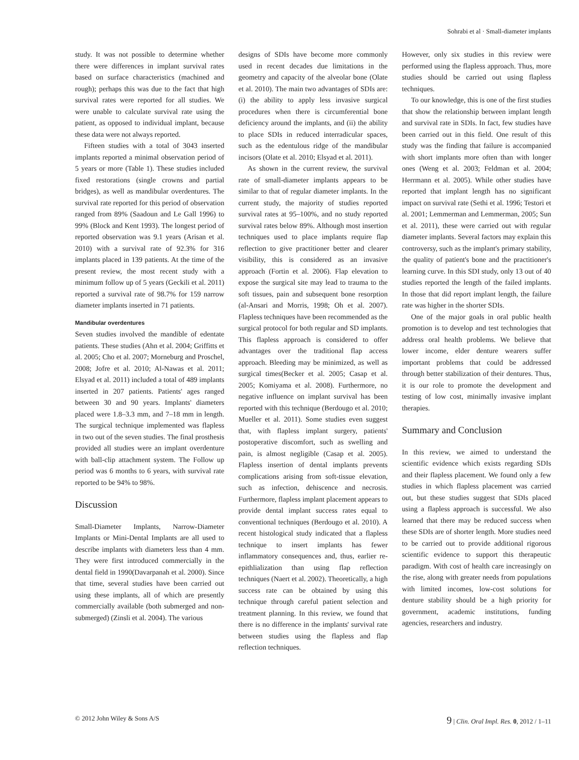Sohrabi et al · Small-diameter implants
study. It was not possible to determine whether there were differences in implant survival rates based on surface characteristics (machined and rough); perhaps this was due to the fact that high survival rates were reported for all studies. We were unable to calculate survival rate using the patient, as opposed to individual implant, because these data were not always reported.
Fifteen studies with a total of 3043 inserted implants reported a minimal observation period of 5 years or more (Table 1). These studies included fixed restorations (single crowns and partial bridges), as well as mandibular overdentures. The survival rate reported for this period of observation ranged from 89% (Saadoun and Le Gall 1996) to 99% (Block and Kent 1993). The longest period of reported observation was 9.1 years (Arisan et al. 2010) with a survival rate of 92.3% for 316 implants placed in 139 patients. At the time of the present review, the most recent study with a minimum follow up of 5 years (Geckili et al. 2011) reported a survival rate of 98.7% for 159 narrow diameter implants inserted in 71 patients.
Mandibular overdentures
Seven studies involved the mandible of edentate patients. These studies (Ahn et al. 2004; Griffitts et al. 2005; Cho et al. 2007; Morneburg and Proschel, 2008; Jofre et al. 2010; Al-Nawas et al. 2011; Elsyad et al. 2011) included a total of 489 implants inserted in 207 patients. Patients' ages ranged between 30 and 90 years. Implants' diameters placed were 1.8–3.3 mm, and 7–18 mm in length. The surgical technique implemented was flapless in two out of the seven studies. The final prosthesis provided all studies were an implant overdenture with ball-clip attachment system. The Follow up period was 6 months to 6 years, with survival rate reported to be 94% to 98%.
Discussion
Small-Diameter Implants, Narrow-Diameter Implants or Mini-Dental Implants are all used to describe implants with diameters less than 4 mm. They were first introduced commercially in the dental field in 1990(Davarpanah et al. 2000). Since that time, several studies have been carried out using these implants, all of which are presently commercially available (both submerged and non-submerged) (Zinsli et al. 2004). The various
designs of SDIs have become more commonly used in recent decades due limitations in the geometry and capacity of the alveolar bone (Olate et al. 2010). The main two advantages of SDIs are: (i) the ability to apply less invasive surgical procedures when there is circumferential bone deficiency around the implants, and (ii) the ability to place SDIs in reduced interradicular spaces, such as the edentulous ridge of the mandibular incisors (Olate et al. 2010; Elsyad et al. 2011).
As shown in the current review, the survival rate of small-diameter implants appears to be similar to that of regular diameter implants. In the current study, the majority of studies reported survival rates at 95–100%, and no study reported survival rates below 89%. Although most insertion techniques used to place implants require flap reflection to give practitioner better and clearer visibility, this is considered as an invasive approach (Fortin et al. 2006). Flap elevation to expose the surgical site may lead to trauma to the soft tissues, pain and subsequent bone resorption (al-Ansari and Morris, 1998; Oh et al. 2007). Flapless techniques have been recommended as the surgical protocol for both regular and SD implants. This flapless approach is considered to offer advantages over the traditional flap access approach. Bleeding may be minimized, as well as surgical times(Becker et al. 2005; Casap et al. 2005; Komiyama et al. 2008). Furthermore, no negative influence on implant survival has been reported with this technique (Berdougo et al. 2010; Mueller et al. 2011). Some studies even suggest that, with flapless implant surgery, patients' postoperative discomfort, such as swelling and pain, is almost negligible (Casap et al. 2005). Flapless insertion of dental implants prevents complications arising from soft-tissue elevation, such as infection, dehiscence and necrosis. Furthermore, flapless implant placement appears to provide dental implant success rates equal to conventional techniques (Berdougo et al. 2010). A recent histological study indicated that a flapless technique to insert implants has fewer inflammatory consequences and, thus, earlier re-epithlialization than using flap reflection techniques (Naert et al. 2002). Theoretically, a high success rate can be obtained by using this technique through careful patient selection and treatment planning. In this review, we found that there is no difference in the implants' survival rate between studies using the flapless and flap reflection techniques.
However, only six studies in this review were performed using the flapless approach. Thus, more studies should be carried out using flapless techniques.
To our knowledge, this is one of the first studies that show the relationship between implant length and survival rate in SDIs. In fact, few studies have been carried out in this field. One result of this study was the finding that failure is accompanied with short implants more often than with longer ones (Weng et al. 2003; Feldman et al. 2004; Herrmann et al. 2005). While other studies have reported that implant length has no significant impact on survival rate (Sethi et al. 1996; Testori et al. 2001; Lemmerman and Lemmerman, 2005; Sun et al. 2011), these were carried out with regular diameter implants. Several factors may explain this controversy, such as the implant's primary stability, the quality of patient's bone and the practitioner's learning curve. In this SDI study, only 13 out of 40 studies reported the length of the failed implants. In those that did report implant length, the failure rate was higher in the shorter SDIs.
One of the major goals in oral public health promotion is to develop and test technologies that address oral health problems. We believe that lower income, elder denture wearers suffer important problems that could be addressed through better stabilization of their dentures. Thus, it is our role to promote the development and testing of low cost, minimally invasive implant therapies.
Summary and Conclusion
In this review, we aimed to understand the scientific evidence which exists regarding SDIs and their flapless placement. We found only a few studies in which flapless placement was carried out, but these studies suggest that SDIs placed using a flapless approach is successful. We also learned that there may be reduced success when these SDIs are of shorter length. More studies need to be carried out to provide additional rigorous scientific evidence to support this therapeutic paradigm. With cost of health care increasingly on the rise, along with greater needs from populations with limited incomes, low-cost solutions for denture stability should be a high priority for government, academic institutions, funding agencies, researchers and industry.
© 2012 John Wiley & Sons A/S 9 | Clin. Oral Impl. Res. 0, 2012 / 1–11